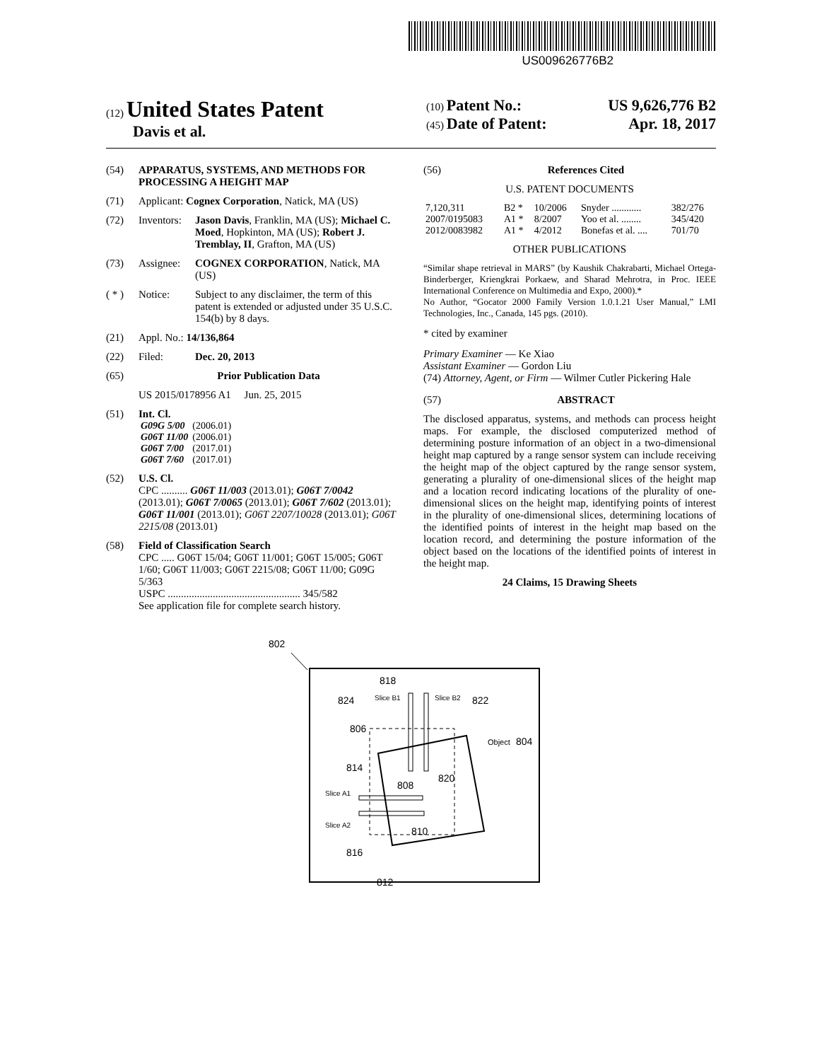US009626776B2
(12) United States Patent
Davis et al.
(10) Patent No.: US 9,626,776 B2
(45) Date of Patent: Apr. 18, 2017
(54) APPARATUS, SYSTEMS, AND METHODS FOR PROCESSING A HEIGHT MAP
(71) Applicant: Cognex Corporation, Natick, MA (US)
(72) Inventors: Jason Davis, Franklin, MA (US); Michael C. Moed, Hopkinton, MA (US); Robert J. Tremblay, II, Grafton, MA (US)
(73) Assignee: COGNEX CORPORATION, Natick, MA (US)
( * ) Notice: Subject to any disclaimer, the term of this patent is extended or adjusted under 35 U.S.C. 154(b) by 8 days.
(21) Appl. No.: 14/136,864
(22) Filed: Dec. 20, 2013
(65) Prior Publication Data
US 2015/0178956 A1 Jun. 25, 2015
(51) Int. Cl.
| G09G 5/00 | (2006.01) |
| G06T 11/00 | (2006.01) |
| G06T 7/00 | (2017.01) |
| G06T 7/60 | (2017.01) |
(52) U.S. Cl.
CPC .......... G06T 11/003 (2013.01); G06T 7/0042 (2013.01); G06T 7/0065 (2013.01); G06T 7/602 (2013.01); G06T 11/001 (2013.01); G06T 2207/10028 (2013.01); G06T 2215/08 (2013.01)
(58) Field of Classification Search
CPC ..... G06T 15/04; G06T 11/001; G06T 15/005; G06T 1/60; G06T 11/003; G06T 2215/08; G06T 11/00; G09G 5/363
USPC .................................................. 345/582
See application file for complete search history.
(56) References Cited
U.S. PATENT DOCUMENTS
| 7,120,311 | B2 * | 10/2006 | Snyder ............ | 382/276 |
| 2007/0195083 | A1 * | 8/2007 | Yoo et al. ........ | 345/420 |
| 2012/0083982 | A1 * | 4/2012 | Bonefas et al. .... | 701/70 |
OTHER PUBLICATIONS
“Similar shape retrieval in MARS” (by Kaushik Chakrabarti, Michael Ortega-Binderberger, Kriengkrai Porkaew, and Sharad Mehrotra, in Proc. IEEE International Conference on Multimedia and Expo, 2000).*
No Author, “Gocator 2000 Family Version 1.0.1.21 User Manual,” LMI Technologies, Inc., Canada, 145 pgs. (2010).
* cited by examiner
Primary Examiner — Ke Xiao
Assistant Examiner — Gordon Liu
(74) Attorney, Agent, or Firm — Wilmer Cutler Pickering Hale
(57) ABSTRACT
The disclosed apparatus, systems, and methods can process height maps. For example, the disclosed computerized method of determining posture information of an object in a two-dimensional height map captured by a range sensor system can include receiving the height map of the object captured by the range sensor system, generating a plurality of one-dimensional slices of the height map and a location record indicating locations of the plurality of one-dimensional slices on the height map, identifying points of interest in the plurality of one-dimensional slices, determining locations of the identified points of interest in the height map based on the location record, and determining the posture information of the object based on the locations of the identified points of interest in the height map.
24 Claims, 15 Drawing Sheets
802
818
824
Slice B1
Slice B2
822
806
Object
804
814
808
820
Slice A1
Slice A2
810
816
812